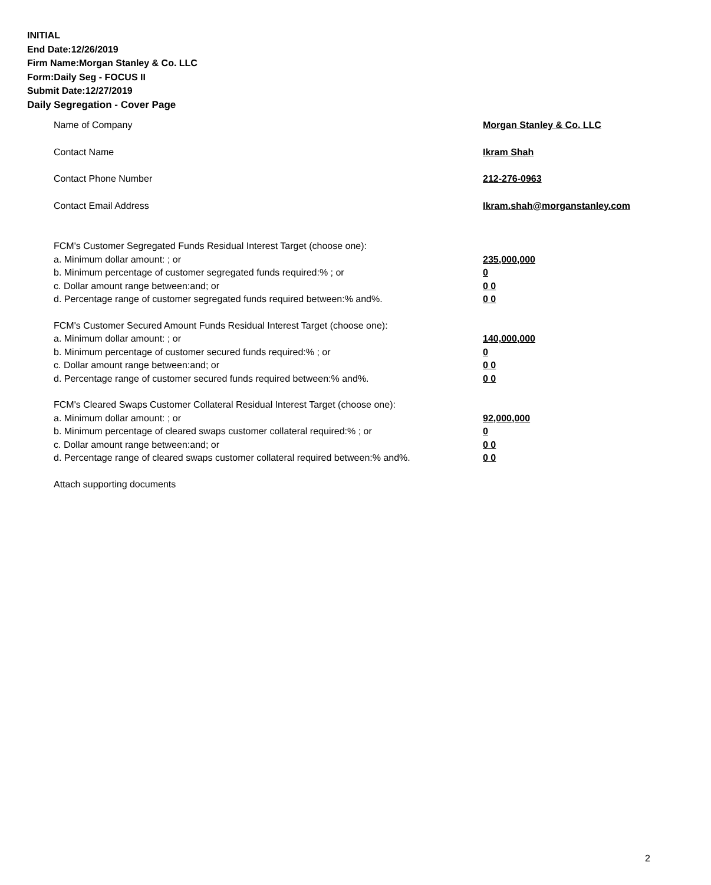INITIAL
End Date:12/26/2019
Firm Name:Morgan Stanley & Co. LLC
Form:Daily Seg - FOCUS II
Submit Date:12/27/2019
Daily Segregation - Cover Page
Name of Company Morgan Stanley & Co. LLC
Contact Name Ikram Shah
Contact Phone Number 212-276-0963
Contact Email Address Ikram.shah@morganstanley.com
FCM's Customer Segregated Funds Residual Interest Target (choose one):
a. Minimum dollar amount: ; or 235,000,000
b. Minimum percentage of customer segregated funds required:% ; or 0
c. Dollar amount range between:and; or 0 0
d. Percentage range of customer segregated funds required between:% and%. 0 0
FCM's Customer Secured Amount Funds Residual Interest Target (choose one):
a. Minimum dollar amount: ; or 140,000,000
b. Minimum percentage of customer secured funds required:% ; or 0
c. Dollar amount range between:and; or 0 0
d. Percentage range of customer secured funds required between:% and%. 0 0
FCM's Cleared Swaps Customer Collateral Residual Interest Target (choose one):
a. Minimum dollar amount: ; or 92,000,000
b. Minimum percentage of cleared swaps customer collateral required:% ; or 0
c. Dollar amount range between:and; or 0 0
d. Percentage range of cleared swaps customer collateral required between:% and%.
0 0
Attach supporting documents
2